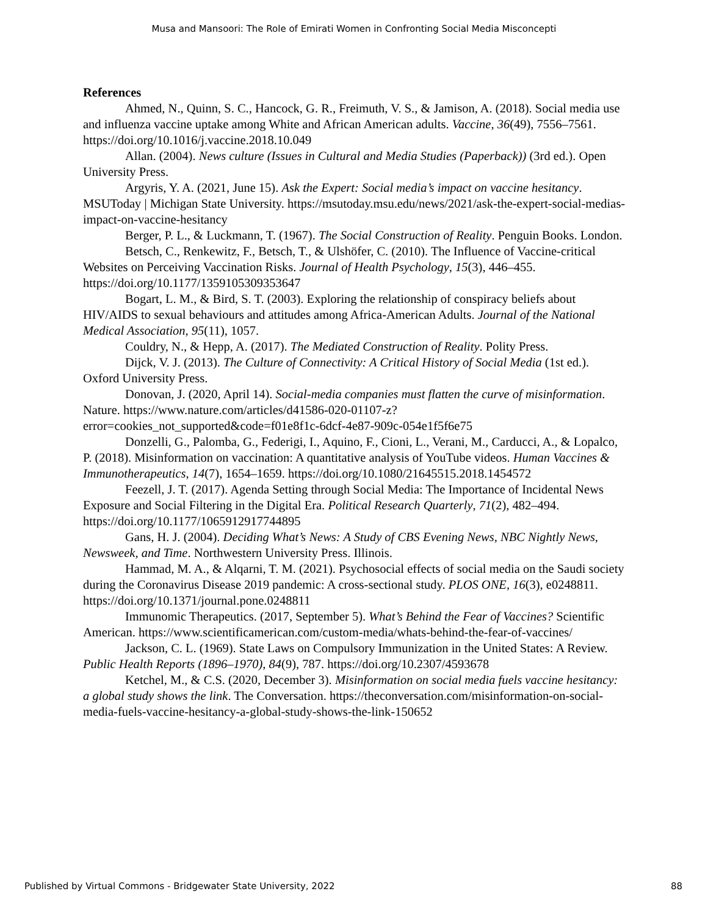Musa and Mansoori: The Role of Emirati Women in Confronting Social Media Misconcepti
References
Ahmed, N., Quinn, S. C., Hancock, G. R., Freimuth, V. S., & Jamison, A. (2018). Social media use and influenza vaccine uptake among White and African American adults. Vaccine, 36(49), 7556–7561. https://doi.org/10.1016/j.vaccine.2018.10.049
Allan. (2004). News culture (Issues in Cultural and Media Studies (Paperback)) (3rd ed.). Open University Press.
Argyris, Y. A. (2021, June 15). Ask the Expert: Social media’s impact on vaccine hesitancy. MSUToday | Michigan State University. https://msutoday.msu.edu/news/2021/ask-the-expert-social-medias-impact-on-vaccine-hesitancy
Berger, P. L., & Luckmann, T. (1967). The Social Construction of Reality. Penguin Books. London.
Betsch, C., Renkewitz, F., Betsch, T., & Ulshöfer, C. (2010). The Influence of Vaccine-critical Websites on Perceiving Vaccination Risks. Journal of Health Psychology, 15(3), 446–455. https://doi.org/10.1177/1359105309353647
Bogart, L. M., & Bird, S. T. (2003). Exploring the relationship of conspiracy beliefs about HIV/AIDS to sexual behaviours and attitudes among Africa-American Adults. Journal of the National Medical Association, 95(11), 1057.
Couldry, N., & Hepp, A. (2017). The Mediated Construction of Reality. Polity Press.
Dijck, V. J. (2013). The Culture of Connectivity: A Critical History of Social Media (1st ed.). Oxford University Press.
Donovan, J. (2020, April 14). Social-media companies must flatten the curve of misinformation. Nature. https://www.nature.com/articles/d41586-020-01107-z?error=cookies_not_supported&code=f01e8f1c-6dcf-4e87-909c-054e1f5f6e75
Donzelli, G., Palomba, G., Federigi, I., Aquino, F., Cioni, L., Verani, M., Carducci, A., & Lopalco, P. (2018). Misinformation on vaccination: A quantitative analysis of YouTube videos. Human Vaccines & Immunotherapeutics, 14(7), 1654–1659. https://doi.org/10.1080/21645515.2018.1454572
Feezell, J. T. (2017). Agenda Setting through Social Media: The Importance of Incidental News Exposure and Social Filtering in the Digital Era. Political Research Quarterly, 71(2), 482–494. https://doi.org/10.1177/1065912917744895
Gans, H. J. (2004). Deciding What’s News: A Study of CBS Evening News, NBC Nightly News, Newsweek, and Time. Northwestern University Press. Illinois.
Hammad, M. A., & Alqarni, T. M. (2021). Psychosocial effects of social media on the Saudi society during the Coronavirus Disease 2019 pandemic: A cross-sectional study. PLOS ONE, 16(3), e0248811. https://doi.org/10.1371/journal.pone.0248811
Immunomic Therapeutics. (2017, September 5). What’s Behind the Fear of Vaccines? Scientific American. https://www.scientificamerican.com/custom-media/whats-behind-the-fear-of-vaccines/
Jackson, C. L. (1969). State Laws on Compulsory Immunization in the United States: A Review. Public Health Reports (1896–1970), 84(9), 787. https://doi.org/10.2307/4593678
Ketchel, M., & C.S. (2020, December 3). Misinformation on social media fuels vaccine hesitancy: a global study shows the link. The Conversation. https://theconversation.com/misinformation-on-social-media-fuels-vaccine-hesitancy-a-global-study-shows-the-link-150652
Published by Virtual Commons - Bridgewater State University, 2022 88